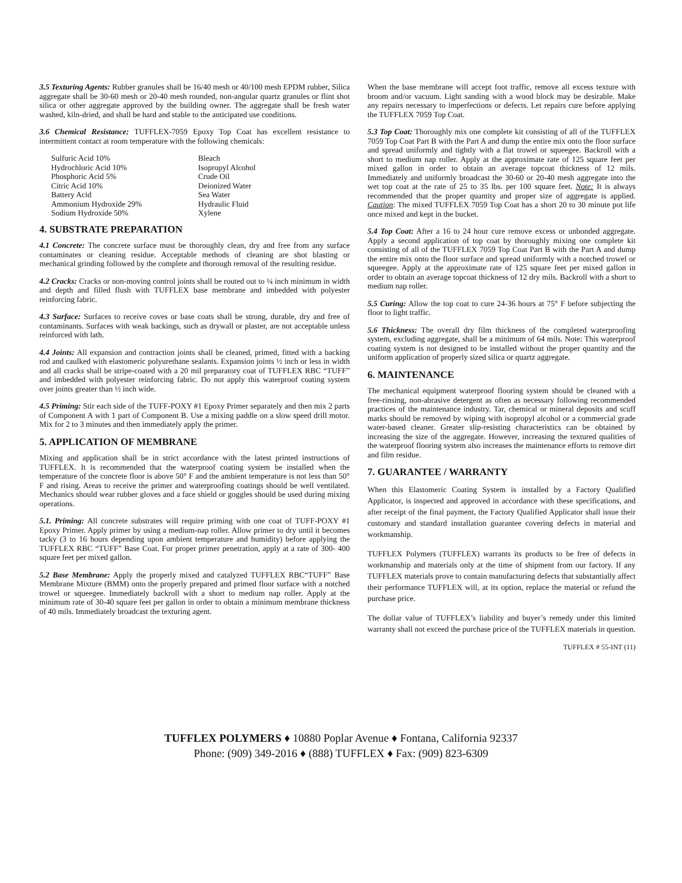3.5 Texturing Agents: Rubber granules shall be 16/40 mesh or 40/100 mesh EPDM rubber, Silica aggregate shall be 30-60 mesh or 20-40 mesh rounded, non-angular quartz granules or flint shot silica or other aggregate approved by the building owner. The aggregate shall be fresh water washed, kiln-dried, and shall be hard and stable to the anticipated use conditions.
3.6 Chemical Resistance: TUFFLEX-7059 Epoxy Top Coat has excellent resistance to intermittent contact at room temperature with the following chemicals:
| Sulfuric Acid 10% | Bleach |
| Hydrochloric Acid 10% | Isopropyl Alcohol |
| Phosphoric Acid 5% | Crude Oil |
| Citric Acid 10% | Deionized Water |
| Battery Acid | Sea Water |
| Ammonium Hydroxide 29% | Hydraulic Fluid |
| Sodium Hydroxide 50% | Xylene |
4. SUBSTRATE PREPARATION
4.1 Concrete: The concrete surface must be thoroughly clean, dry and free from any surface contaminates or cleaning residue. Acceptable methods of cleaning are shot blasting or mechanical grinding followed by the complete and thorough removal of the resulting residue.
4.2 Cracks: Cracks or non-moving control joints shall be routed out to ¼ inch minimum in width and depth and filled flush with TUFFLEX base membrane and imbedded with polyester reinforcing fabric.
4.3 Surface: Surfaces to receive coves or base coats shall be strong, durable, dry and free of contaminants. Surfaces with weak backings, such as drywall or plaster, are not acceptable unless reinforced with lath.
4.4 Joints: All expansion and contraction joints shall be cleaned, primed, fitted with a backing rod and caulked with elastomeric polyurethane sealants. Expansion joints ½ inch or less in width and all cracks shall be stripe-coated with a 20 mil preparatory coat of TUFFLEX RBC “TUFF” and imbedded with polyester reinforcing fabric. Do not apply this waterproof coating system over joints greater than ½ inch wide.
4.5 Priming: Stir each side of the TUFF-POXY #1 Epoxy Primer separately and then mix 2 parts of Component A with 1 part of Component B. Use a mixing paddle on a slow speed drill motor. Mix for 2 to 3 minutes and then immediately apply the primer.
5. APPLICATION OF MEMBRANE
Mixing and application shall be in strict accordance with the latest printed instructions of TUFFLEX. It is recommended that the waterproof coating system be installed when the temperature of the concrete floor is above 50° F and the ambient temperature is not less than 50° F and rising. Areas to receive the primer and waterproofing coatings should be well ventilated. Mechanics should wear rubber gloves and a face shield or goggles should be used during mixing operations.
5.1. Priming: All concrete substrates will require priming with one coat of TUFF-POXY #1 Epoxy Primer. Apply primer by using a medium-nap roller. Allow primer to dry until it becomes tacky (3 to 16 hours depending upon ambient temperature and humidity) before applying the TUFFLEX RBC “TUFF” Base Coat. For proper primer penetration, apply at a rate of 300- 400 square feet per mixed gallon.
5.2 Base Membrane: Apply the properly mixed and catalyzed TUFFLEX RBC“TUFF” Base Membrane Mixture (BMM) onto the properly prepared and primed floor surface with a notched trowel or squeegee. Immediately backroll with a short to medium nap roller. Apply at the minimum rate of 30-40 square feet per gallon in order to obtain a minimum membrane thickness of 40 mils. Immediately broadcast the texturing agent.
When the base membrane will accept foot traffic, remove all excess texture with broom and/or vacuum. Light sanding with a wood block may be desirable. Make any repairs necessary to imperfections or defects. Let repairs cure before applying the TUFFLEX 7059 Top Coat.
5.3 Top Coat: Thoroughly mix one complete kit consisting of all of the TUFFLEX 7059 Top Coat Part B with the Part A and dump the entire mix onto the floor surface and spread uniformly and tightly with a flat trowel or squeegee. Backroll with a short to medium nap roller. Apply at the approximate rate of 125 square feet per mixed gallon in order to obtain an average topcoat thickness of 12 mils. Immediately and uniformly broadcast the 30-60 or 20-40 mesh aggregate into the wet top coat at the rate of 25 to 35 lbs. per 100 square feet. Note: It is always recommended that the proper quantity and proper size of aggregate is applied. Caution: The mixed TUFFLEX 7059 Top Coat has a short 20 to 30 minute pot life once mixed and kept in the bucket.
5.4 Top Coat: After a 16 to 24 hour cure remove excess or unbonded aggregate. Apply a second application of top coat by thoroughly mixing one complete kit consisting of all of the TUFFLEX 7059 Top Coat Part B with the Part A and dump the entire mix onto the floor surface and spread uniformly with a notched trowel or squeegee. Apply at the approximate rate of 125 square feet per mixed gallon in order to obtain an average topcoat thickness of 12 dry mils. Backroll with a short to medium nap roller.
5.5 Curing: Allow the top coat to cure 24-36 hours at 75° F before subjecting the floor to light traffic.
5.6 Thickness: The overall dry film thickness of the completed waterproofing system, excluding aggregate, shall be a minimum of 64 mils. Note: This waterproof coating system is not designed to be installed without the proper quantity and the uniform application of properly sized silica or quartz aggregate.
6. MAINTENANCE
The mechanical equipment waterproof flooring system should be cleaned with a free-rinsing, non-abrasive detergent as often as necessary following recommended practices of the maintenance industry. Tar, chemical or mineral deposits and scuff marks should be removed by wiping with isopropyl alcohol or a commercial grade water-based cleaner. Greater slip-resisting characteristics can be obtained by increasing the size of the aggregate. However, increasing the textured qualities of the waterproof flooring system also increases the maintenance efforts to remove dirt and film residue.
7. GUARANTEE / WARRANTY
When this Elastomeric Coating System is installed by a Factory Qualified Applicator, is inspected and approved in accordance with these specifications, and after receipt of the final payment, the Factory Qualified Applicator shall issue their customary and standard installation guarantee covering defects in material and workmanship.
TUFFLEX Polymers (TUFFLEX) warrants its products to be free of defects in workmanship and materials only at the time of shipment from our factory. If any TUFFLEX materials prove to contain manufacturing defects that substantially affect their performance TUFFLEX will, at its option, replace the material or refund the purchase price.
The dollar value of TUFFLEX’s liability and buyer’s remedy under this limited warranty shall not exceed the purchase price of the TUFFLEX materials in question.
TUFFLEX # 55-INT (11)
TUFFLEX POLYMERS ♦ 10880 Poplar Avenue ♦ Fontana, California 92337
Phone: (909) 349-2016 ♦ (888) TUFFLEX ♦ Fax: (909) 823-6309